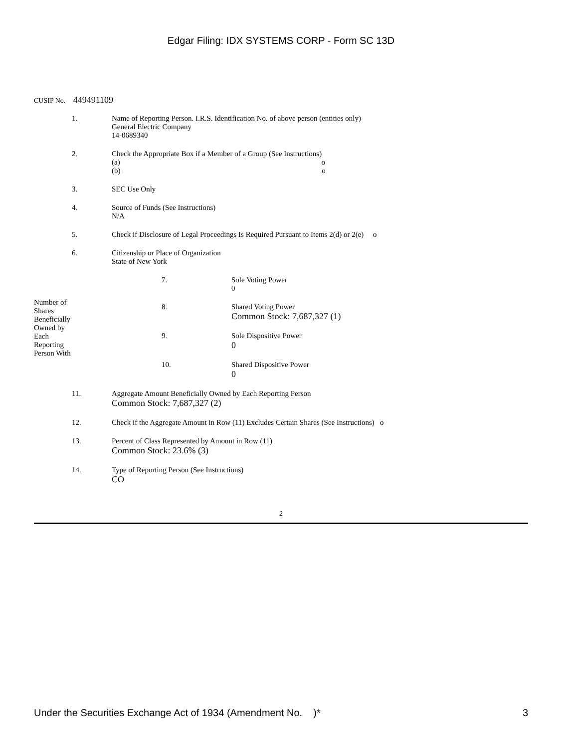Edgar Filing: IDX SYSTEMS CORP - Form SC 13D
CUSIP No. 449491109
| 1. | | Name of Reporting Person. I.R.S. Identification No. of above person (entities only) General Electric Company 14-0689340 | |
| 2. | | Check the Appropriate Box if a Member of a Group (See Instructions) (a) o (b) o | |
| 3. | | SEC Use Only | |
| 4. | | Source of Funds (See Instructions) N/A | |
| 5. | | Check if Disclosure of Legal Proceedings Is Required Pursuant to Items 2(d) or 2(e) o | |
| 6. | | Citizenship or Place of Organization State of New York | |
| Number of Shares Beneficially Owned by Each Reporting Person With | | 7. | Sole Voting Power 0 |
| | | 8. | Shared Voting Power Common Stock: 7,687,327 (1) |
| | | 9. | Sole Dispositive Power 0 |
| | | 10. | Shared Dispositive Power 0 |
| 11. | | Aggregate Amount Beneficially Owned by Each Reporting Person Common Stock: 7,687,327 (2) | |
| 12. | | Check if the Aggregate Amount in Row (11) Excludes Certain Shares (See Instructions) o | |
| 13. | | Percent of Class Represented by Amount in Row (11) Common Stock: 23.6% (3) | |
| 14. | | Type of Reporting Person (See Instructions) CO | |
2
Under the Securities Exchange Act of 1934 (Amendment No. )* 3